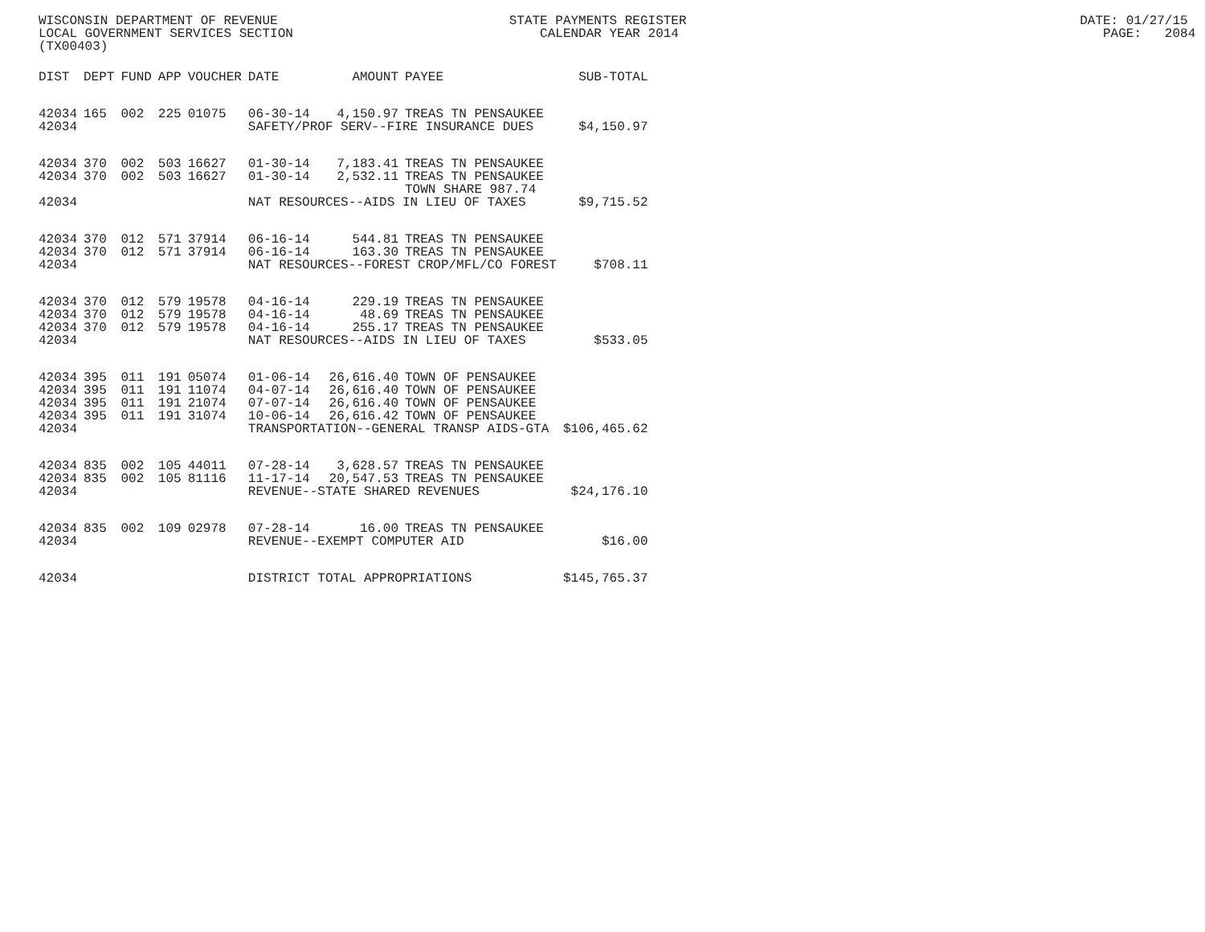WISCONSIN DEPARTMENT OF REVENUE STATE PAYMENTS REGISTER DATE: 01/27/15 LOCAL GOVERNMENT SERVICES SECTION CALENDAR YEAR 2014 PAGE: 2084 (TX00403)
| DIST | DEPT | FUND | APP | VOUCHER | DATE | AMOUNT | PAYEE | SUB-TOTAL |
| --- | --- | --- | --- | --- | --- | --- | --- | --- |
| 42034 | 165 | 002 | 225 | 01075 | 06-30-14 | 4,150.97 | TREAS TN PENSAUKEE | |
| 42034 | | | | | SAFETY/PROF SERV--FIRE INSURANCE DUES | | | $4,150.97 |
| 42034 | 370 | 002 | 503 | 16627 | 01-30-14 | 7,183.41 | TREAS TN PENSAUKEE | |
| 42034 | 370 | 002 | 503 | 16627 | 01-30-14 | 2,532.11 | TREAS TN PENSAUKEE TOWN SHARE 987.74 | |
| 42034 | | | | | NAT RESOURCES--AIDS IN LIEU OF TAXES | | | $9,715.52 |
| 42034 | 370 | 012 | 571 | 37914 | 06-16-14 | 544.81 | TREAS TN PENSAUKEE | |
| 42034 | 370 | 012 | 571 | 37914 | 06-16-14 | 163.30 | TREAS TN PENSAUKEE | |
| 42034 | | | | | NAT RESOURCES--FOREST CROP/MFL/CO FOREST | | | $708.11 |
| 42034 | 370 | 012 | 579 | 19578 | 04-16-14 | 229.19 | TREAS TN PENSAUKEE | |
| 42034 | 370 | 012 | 579 | 19578 | 04-16-14 | 48.69 | TREAS TN PENSAUKEE | |
| 42034 | 370 | 012 | 579 | 19578 | 04-16-14 | 255.17 | TREAS TN PENSAUKEE | |
| 42034 | | | | | NAT RESOURCES--AIDS IN LIEU OF TAXES | | | $533.05 |
| 42034 | 395 | 011 | 191 | 05074 | 01-06-14 | 26,616.40 | TOWN OF PENSAUKEE | |
| 42034 | 395 | 011 | 191 | 11074 | 04-07-14 | 26,616.40 | TOWN OF PENSAUKEE | |
| 42034 | 395 | 011 | 191 | 21074 | 07-07-14 | 26,616.40 | TOWN OF PENSAUKEE | |
| 42034 | 395 | 011 | 191 | 31074 | 10-06-14 | 26,616.42 | TOWN OF PENSAUKEE | |
| 42034 | | | | | TRANSPORTATION--GENERAL TRANSP AIDS-GTA | | | $106,465.62 |
| 42034 | 835 | 002 | 105 | 44011 | 07-28-14 | 3,628.57 | TREAS TN PENSAUKEE | |
| 42034 | 835 | 002 | 105 | 81116 | 11-17-14 | 20,547.53 | TREAS TN PENSAUKEE | |
| 42034 | | | | | REVENUE--STATE SHARED REVENUES | | | $24,176.10 |
| 42034 | 835 | 002 | 109 | 02978 | 07-28-14 | 16.00 | TREAS TN PENSAUKEE | |
| 42034 | | | | | REVENUE--EXEMPT COMPUTER AID | | | $16.00 |
| 42034 | | | | | DISTRICT TOTAL APPROPRIATIONS | | | $145,765.37 |